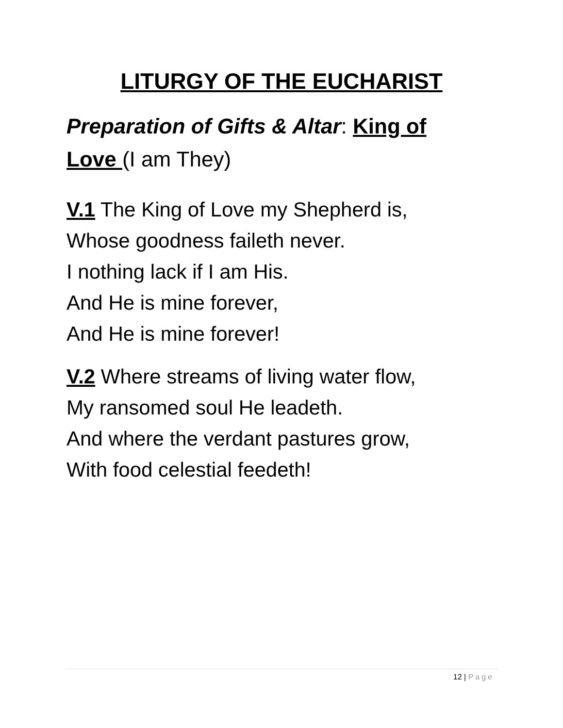LITURGY OF THE EUCHARIST
Preparation of Gifts & Altar: King of Love (I am They)
V.1 The King of Love my Shepherd is,
Whose goodness faileth never.
I nothing lack if I am His.
And He is mine forever,
And He is mine forever!
V.2 Where streams of living water flow,
My ransomed soul He leadeth.
And where the verdant pastures grow,
With food celestial feedeth!
12 | Page